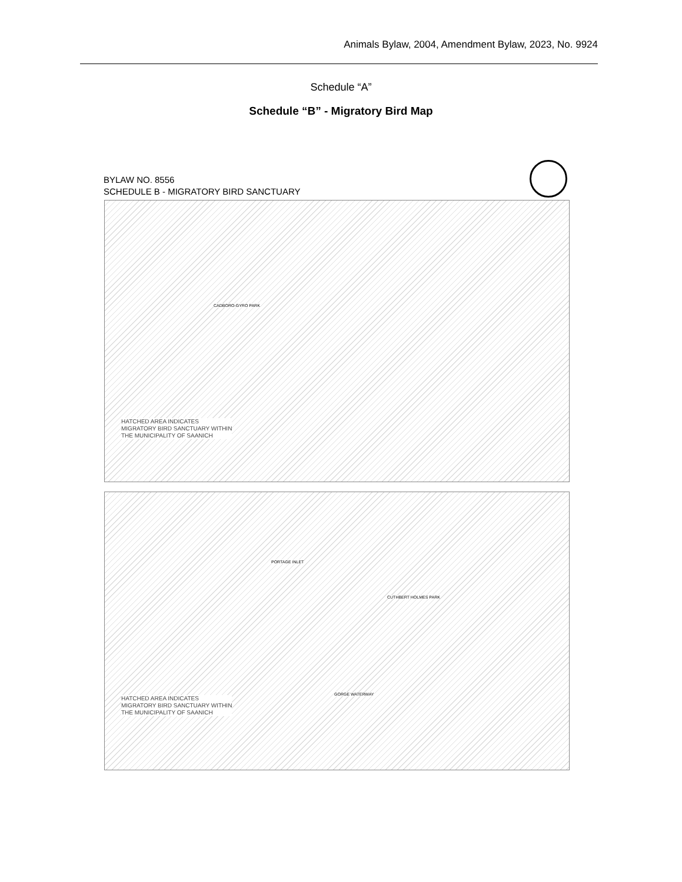Animals Bylaw, 2004, Amendment Bylaw, 2023, No. 9924
Schedule “A”
Schedule “B” - Migratory Bird Map
BYLAW NO. 8556
SCHEDULE B - MIGRATORY BIRD SANCTUARY
CADBORO-GYRO PARK
HATCHED AREA INDICATES
MIGRATORY BIRD SANCTUARY WITHIN
THE MUNICIPALITY OF SAANICH
PORTAGE INLET
CUTHBERT HOLMES PARK
GORGE WATERWAY
HATCHED AREA INDICATES
MIGRATORY BIRD SANCTUARY WITHIN
THE MUNICIPALITY OF SAANICH